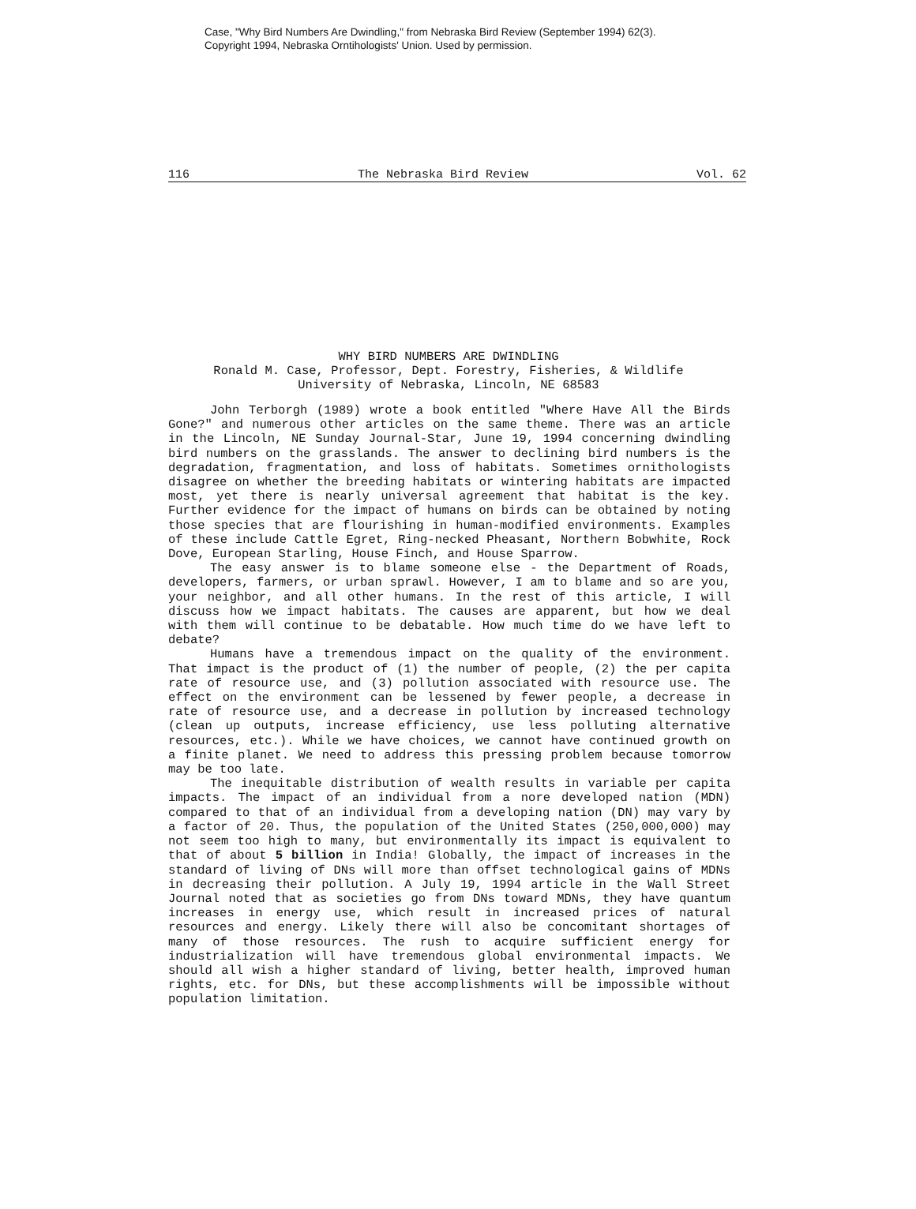Case, "Why Bird Numbers Are Dwindling," from Nebraska Bird Review (September 1994) 62(3).
Copyright 1994, Nebraska Orntihologists' Union. Used by permission.
116 The Nebraska Bird Review Vol. 62
WHY BIRD NUMBERS ARE DWINDLING
Ronald M. Case, Professor, Dept. Forestry, Fisheries, & Wildlife
University of Nebraska, Lincoln, NE 68583
John Terborgh (1989) wrote a book entitled "Where Have All the Birds Gone?" and numerous other articles on the same theme. There was an article in the Lincoln, NE Sunday Journal-Star, June 19, 1994 concerning dwindling bird numbers on the grasslands. The answer to declining bird numbers is the degradation, fragmentation, and loss of habitats. Sometimes ornithologists disagree on whether the breeding habitats or wintering habitats are impacted most, yet there is nearly universal agreement that habitat is the key. Further evidence for the impact of humans on birds can be obtained by noting those species that are flourishing in human-modified environments. Examples of these include Cattle Egret, Ring-necked Pheasant, Northern Bobwhite, Rock Dove, European Starling, House Finch, and House Sparrow.
The easy answer is to blame someone else - the Department of Roads, developers, farmers, or urban sprawl. However, I am to blame and so are you, your neighbor, and all other humans. In the rest of this article, I will discuss how we impact habitats. The causes are apparent, but how we deal with them will continue to be debatable. How much time do we have left to debate?
Humans have a tremendous impact on the quality of the environment. That impact is the product of (1) the number of people, (2) the per capita rate of resource use, and (3) pollution associated with resource use. The effect on the environment can be lessened by fewer people, a decrease in rate of resource use, and a decrease in pollution by increased technology (clean up outputs, increase efficiency, use less polluting alternative resources, etc.). While we have choices, we cannot have continued growth on a finite planet. We need to address this pressing problem because tomorrow may be too late.
The inequitable distribution of wealth results in variable per capita impacts. The impact of an individual from a nore developed nation (MDN) compared to that of an individual from a developing nation (DN) may vary by a factor of 20. Thus, the population of the United States (250,000,000) may not seem too high to many, but environmentally its impact is equivalent to that of about 5 billion in India! Globally, the impact of increases in the standard of living of DNs will more than offset technological gains of MDNs in decreasing their pollution. A July 19, 1994 article in the Wall Street Journal noted that as societies go from DNs toward MDNs, they have quantum increases in energy use, which result in increased prices of natural resources and energy. Likely there will also be concomitant shortages of many of those resources. The rush to acquire sufficient energy for industrialization will have tremendous global environmental impacts. We should all wish a higher standard of living, better health, improved human rights, etc. for DNs, but these accomplishments will be impossible without population limitation.